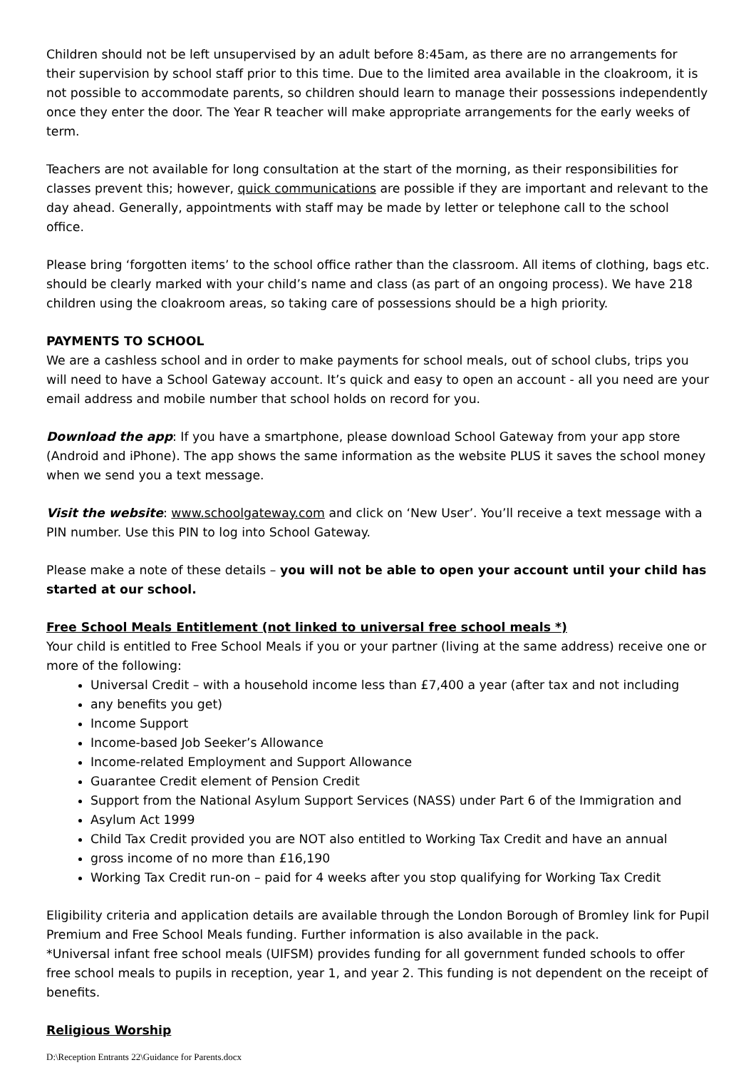Children should not be left unsupervised by an adult before 8:45am, as there are no arrangements for their supervision by school staff prior to this time. Due to the limited area available in the cloakroom, it is not possible to accommodate parents, so children should learn to manage their possessions independently once they enter the door. The Year R teacher will make appropriate arrangements for the early weeks of term.
Teachers are not available for long consultation at the start of the morning, as their responsibilities for classes prevent this; however, quick communications are possible if they are important and relevant to the day ahead. Generally, appointments with staff may be made by letter or telephone call to the school office.
Please bring ‘forgotten items’ to the school office rather than the classroom. All items of clothing, bags etc. should be clearly marked with your child’s name and class (as part of an ongoing process). We have 218 children using the cloakroom areas, so taking care of possessions should be a high priority.
PAYMENTS TO SCHOOL
We are a cashless school and in order to make payments for school meals, out of school clubs, trips you will need to have a School Gateway account. It’s quick and easy to open an account - all you need are your email address and mobile number that school holds on record for you.
Download the app: If you have a smartphone, please download School Gateway from your app store (Android and iPhone). The app shows the same information as the website PLUS it saves the school money when we send you a text message.
Visit the website: www.schoolgateway.com and click on ‘New User’. You’ll receive a text message with a PIN number. Use this PIN to log into School Gateway.
Please make a note of these details – you will not be able to open your account until your child has started at our school.
Free School Meals Entitlement (not linked to universal free school meals *)
Your child is entitled to Free School Meals if you or your partner (living at the same address) receive one or more of the following:
Universal Credit – with a household income less than £7,400 a year (after tax and not including
any benefits you get)
Income Support
Income-based Job Seeker’s Allowance
Income-related Employment and Support Allowance
Guarantee Credit element of Pension Credit
Support from the National Asylum Support Services (NASS) under Part 6 of the Immigration and
Asylum Act 1999
Child Tax Credit provided you are NOT also entitled to Working Tax Credit and have an annual
gross income of no more than £16,190
Working Tax Credit run-on – paid for 4 weeks after you stop qualifying for Working Tax Credit
Eligibility criteria and application details are available through the London Borough of Bromley link for Pupil Premium and Free School Meals funding. Further information is also available in the pack.
*Universal infant free school meals (UIFSM) provides funding for all government funded schools to offer free school meals to pupils in reception, year 1, and year 2. This funding is not dependent on the receipt of benefits.
Religious Worship
D:\Reception Entrants 22\Guidance for Parents.docx